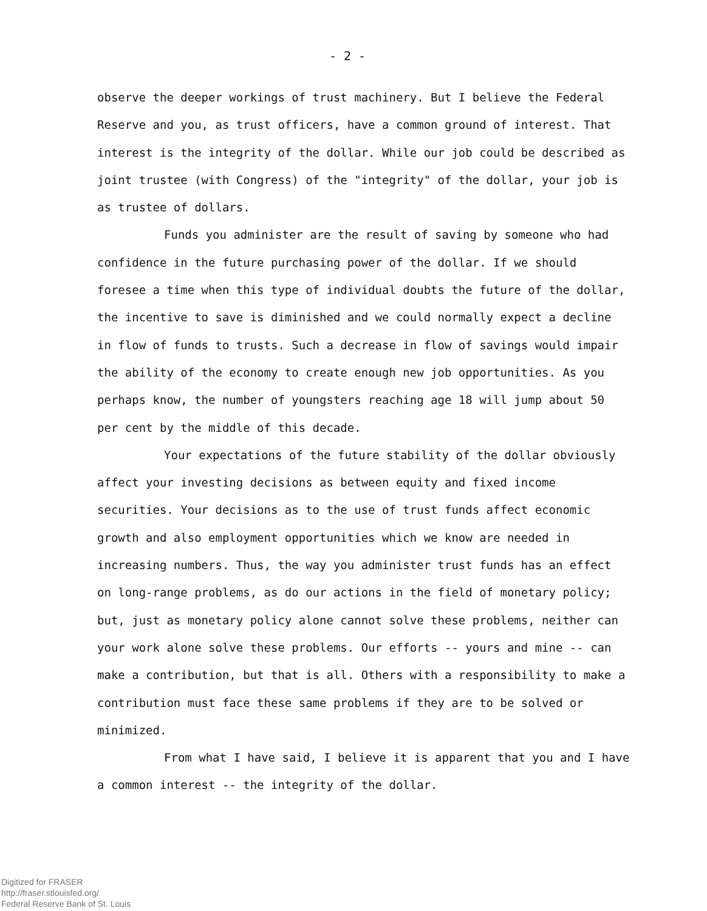- 2 -
observe the deeper workings of trust machinery. But I believe the Federal Reserve and you, as trust officers, have a common ground of interest. That interest is the integrity of the dollar. While our job could be described as joint trustee (with Congress) of the "integrity" of the dollar, your job is as trustee of dollars.
Funds you administer are the result of saving by someone who had confidence in the future purchasing power of the dollar. If we should foresee a time when this type of individual doubts the future of the dollar, the incentive to save is diminished and we could normally expect a decline in flow of funds to trusts. Such a decrease in flow of savings would impair the ability of the economy to create enough new job opportunities. As you perhaps know, the number of youngsters reaching age 18 will jump about 50 per cent by the middle of this decade.
Your expectations of the future stability of the dollar obviously affect your investing decisions as between equity and fixed income securities. Your decisions as to the use of trust funds affect economic growth and also employment opportunities which we know are needed in increasing numbers. Thus, the way you administer trust funds has an effect on long-range problems, as do our actions in the field of monetary policy; but, just as monetary policy alone cannot solve these problems, neither can your work alone solve these problems. Our efforts -- yours and mine -- can make a contribution, but that is all. Others with a responsibility to make a contribution must face these same problems if they are to be solved or minimized.
From what I have said, I believe it is apparent that you and I have a common interest -- the integrity of the dollar.
Digitized for FRASER
http://fraser.stlouisfed.org/
Federal Reserve Bank of St. Louis